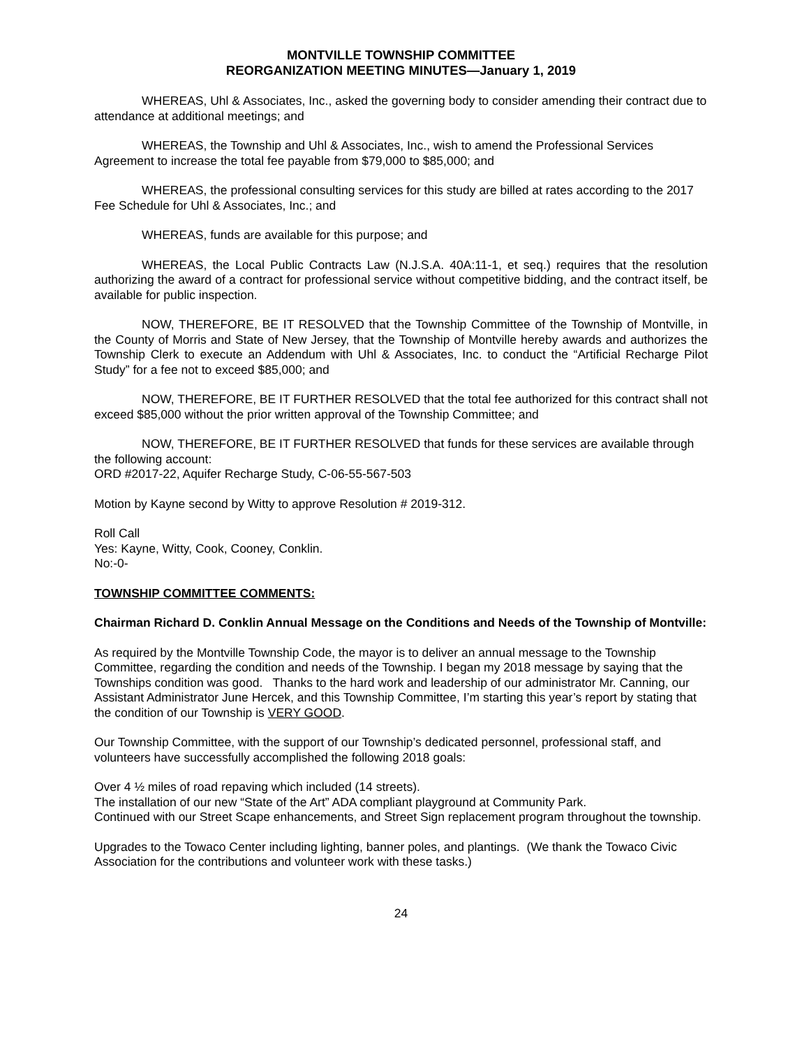MONTVILLE TOWNSHIP COMMITTEE
REORGANIZATION MEETING MINUTES—January 1, 2019
WHEREAS, Uhl & Associates, Inc., asked the governing body to consider amending their contract due to attendance at additional meetings; and
WHEREAS, the Township and Uhl & Associates, Inc., wish to amend the Professional Services Agreement to increase the total fee payable from $79,000 to $85,000; and
WHEREAS, the professional consulting services for this study are billed at rates according to the 2017 Fee Schedule for Uhl & Associates, Inc.; and
WHEREAS, funds are available for this purpose; and
WHEREAS, the Local Public Contracts Law (N.J.S.A. 40A:11-1, et seq.) requires that the resolution authorizing the award of a contract for professional service without competitive bidding, and the contract itself, be available for public inspection.
NOW, THEREFORE, BE IT RESOLVED that the Township Committee of the Township of Montville, in the County of Morris and State of New Jersey, that the Township of Montville hereby awards and authorizes the Township Clerk to execute an Addendum with Uhl & Associates, Inc. to conduct the “Artificial Recharge Pilot Study” for a fee not to exceed $85,000; and
NOW, THEREFORE, BE IT FURTHER RESOLVED that the total fee authorized for this contract shall not exceed $85,000 without the prior written approval of the Township Committee; and
NOW, THEREFORE, BE IT FURTHER RESOLVED that funds for these services are available through the following account:
ORD #2017-22, Aquifer Recharge Study, C-06-55-567-503
Motion by Kayne second by Witty to approve Resolution # 2019-312.
Roll Call
Yes: Kayne, Witty, Cook, Cooney, Conklin.
No:-0-
TOWNSHIP COMMITTEE COMMENTS:
Chairman Richard D. Conklin Annual Message on the Conditions and Needs of the Township of Montville:
As required by the Montville Township Code, the mayor is to deliver an annual message to the Township Committee, regarding the condition and needs of the Township. I began my 2018 message by saying that the Townships condition was good. Thanks to the hard work and leadership of our administrator Mr. Canning, our Assistant Administrator June Hercek, and this Township Committee, I’m starting this year’s report by stating that the condition of our Township is VERY GOOD.
Our Township Committee, with the support of our Township’s dedicated personnel, professional staff, and volunteers have successfully accomplished the following 2018 goals:
Over 4 ½ miles of road repaving which included (14 streets).
The installation of our new “State of the Art” ADA compliant playground at Community Park.
Continued with our Street Scape enhancements, and Street Sign replacement program throughout the township.
Upgrades to the Towaco Center including lighting, banner poles, and plantings. (We thank the Towaco Civic Association for the contributions and volunteer work with these tasks.)
24